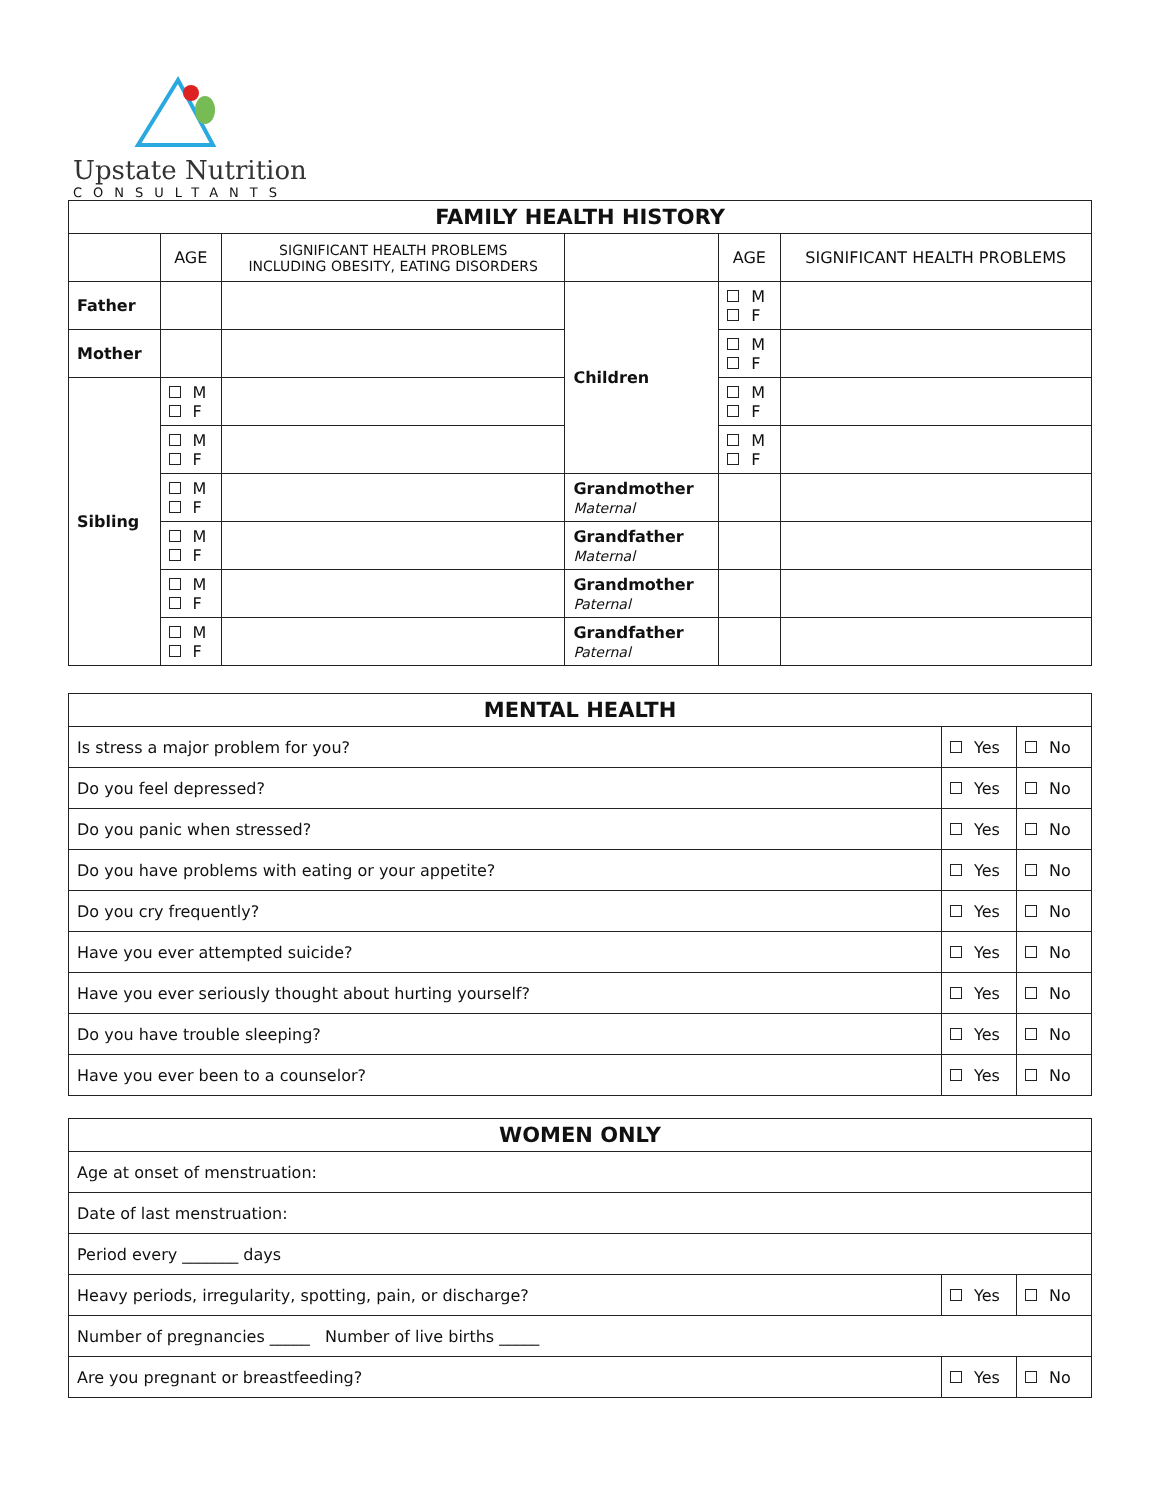Upstate Nutrition
CONSULTANTS
| FAMILY HEALTH HISTORY | | | | | |
| --- | --- | --- | --- | --- | --- |
| | AGE | SIGNIFICANT HEALTH PROBLEMS INCLUDING OBESITY, EATING DISORDERS | | AGE | SIGNIFICANT HEALTH PROBLEMS |
| Father | | | Children | M F | |
| Mother | | | | M F | |
| Sibling | M F | | | M F | |
| | M F | | | M F | |
| | M F | | Grandmother Maternal | | |
| | M F | | Grandfather Maternal | | |
| | M F | | Grandmother Paternal | | |
| | M F | | Grandfather Paternal | | |
| MENTAL HEALTH | | |
| --- | --- | --- |
| Is stress a major problem for you? | Yes | No |
| Do you feel depressed? | Yes | No |
| Do you panic when stressed? | Yes | No |
| Do you have problems with eating or your appetite? | Yes | No |
| Do you cry frequently? | Yes | No |
| Have you ever attempted suicide? | Yes | No |
| Have you ever seriously thought about hurting yourself? | Yes | No |
| Do you have trouble sleeping? | Yes | No |
| Have you ever been to a counselor? | Yes | No |
| WOMEN ONLY | | |
| --- | --- | --- |
| Age at onset of menstruation: | | |
| Date of last menstruation: | | |
| Period every _______ days | | |
| Heavy periods, irregularity, spotting, pain, or discharge? | Yes | No |
| Number of pregnancies _____ Number of live births _____ | | |
| Are you pregnant or breastfeeding? | Yes | No |